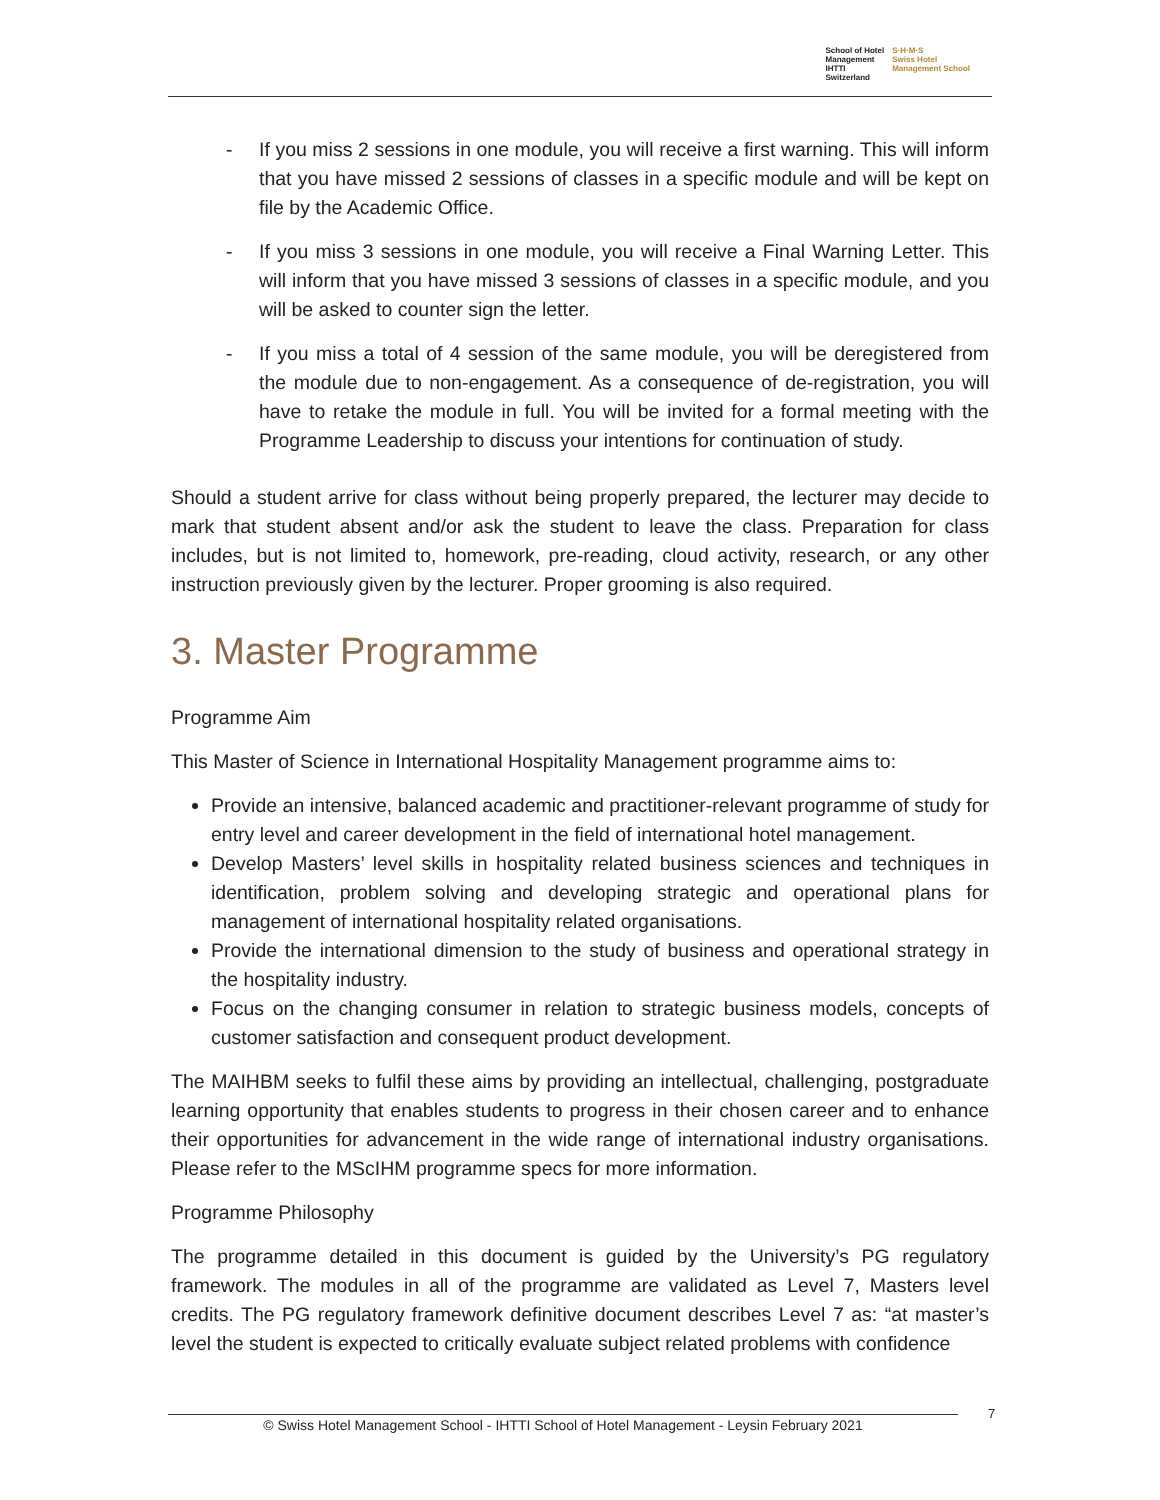School of Hotel
Management
IHTTI
Switzerland
S·H·M·S
Swiss Hotel
Management School
- If you miss 2 sessions in one module, you will receive a first warning. This will inform that you have missed 2 sessions of classes in a specific module and will be kept on file by the Academic Office.
- If you miss 3 sessions in one module, you will receive a Final Warning Letter. This will inform that you have missed 3 sessions of classes in a specific module, and you will be asked to counter sign the letter.
- If you miss a total of 4 session of the same module, you will be deregistered from the module due to non-engagement. As a consequence of de-registration, you will have to retake the module in full. You will be invited for a formal meeting with the Programme Leadership to discuss your intentions for continuation of study.
Should a student arrive for class without being properly prepared, the lecturer may decide to mark that student absent and/or ask the student to leave the class. Preparation for class includes, but is not limited to, homework, pre-reading, cloud activity, research, or any other instruction previously given by the lecturer. Proper grooming is also required.
3. Master Programme
Programme Aim
This Master of Science in International Hospitality Management programme aims to:
Provide an intensive, balanced academic and practitioner-relevant programme of study for entry level and career development in the field of international hotel management.
Develop Masters’ level skills in hospitality related business sciences and techniques in identification, problem solving and developing strategic and operational plans for management of international hospitality related organisations.
Provide the international dimension to the study of business and operational strategy in the hospitality industry.
Focus on the changing consumer in relation to strategic business models, concepts of customer satisfaction and consequent product development.
The MAIHBM seeks to fulfil these aims by providing an intellectual, challenging, postgraduate learning opportunity that enables students to progress in their chosen career and to enhance their opportunities for advancement in the wide range of international industry organisations. Please refer to the MScIHM programme specs for more information.
Programme Philosophy
The programme detailed in this document is guided by the University’s PG regulatory framework. The modules in all of the programme are validated as Level 7, Masters level credits. The PG regulatory framework definitive document describes Level 7 as: “at master’s level the student is expected to critically evaluate subject related problems with confidence
© Swiss Hotel Management School - IHTTI School of Hotel Management - Leysin February 2021
7